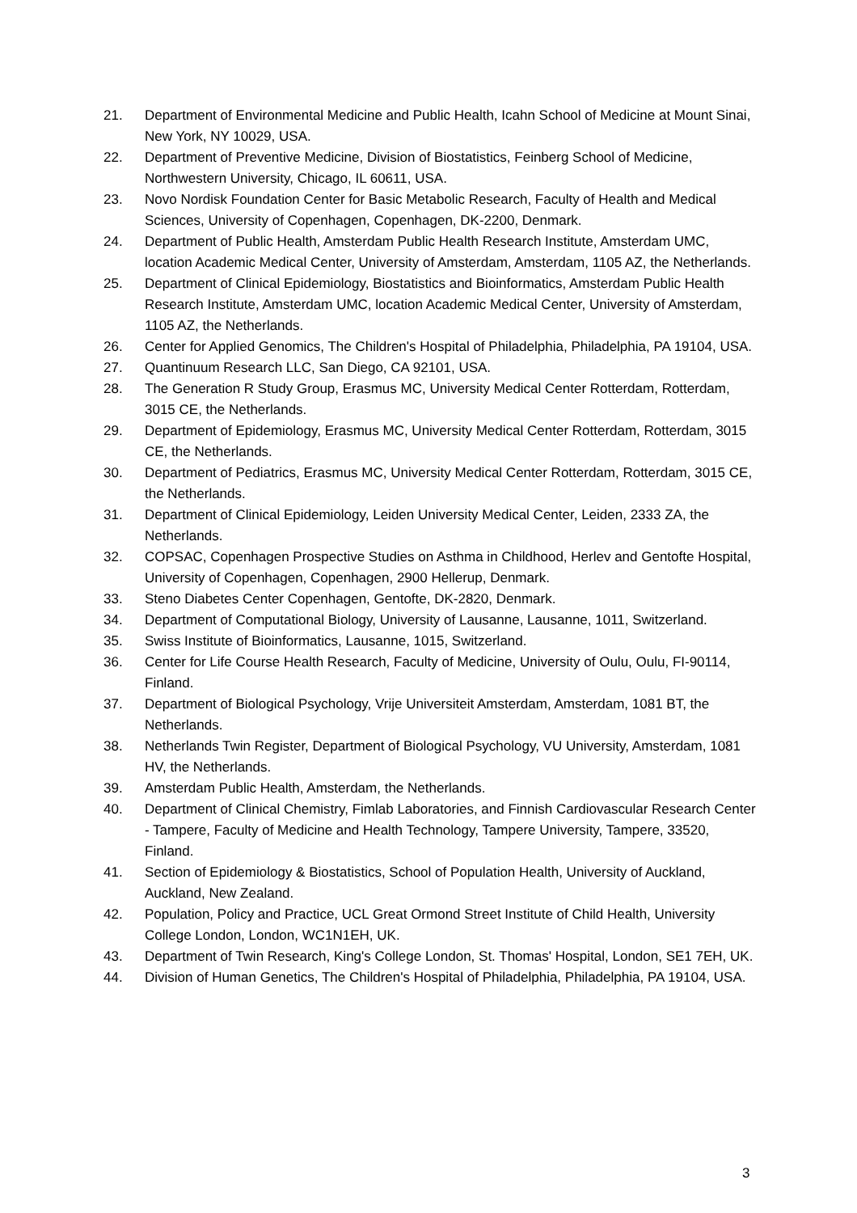21. Department of Environmental Medicine and Public Health, Icahn School of Medicine at Mount Sinai, New York, NY 10029, USA.
22. Department of Preventive Medicine, Division of Biostatistics, Feinberg School of Medicine, Northwestern University, Chicago, IL 60611, USA.
23. Novo Nordisk Foundation Center for Basic Metabolic Research, Faculty of Health and Medical Sciences, University of Copenhagen, Copenhagen, DK-2200, Denmark.
24. Department of Public Health, Amsterdam Public Health Research Institute, Amsterdam UMC, location Academic Medical Center, University of Amsterdam, Amsterdam, 1105 AZ, the Netherlands.
25. Department of Clinical Epidemiology, Biostatistics and Bioinformatics, Amsterdam Public Health Research Institute, Amsterdam UMC, location Academic Medical Center, University of Amsterdam, 1105 AZ, the Netherlands.
26. Center for Applied Genomics, The Children's Hospital of Philadelphia, Philadelphia, PA 19104, USA.
27. Quantinuum Research LLC, San Diego, CA 92101, USA.
28. The Generation R Study Group, Erasmus MC, University Medical Center Rotterdam, Rotterdam, 3015 CE, the Netherlands.
29. Department of Epidemiology, Erasmus MC, University Medical Center Rotterdam, Rotterdam, 3015 CE, the Netherlands.
30. Department of Pediatrics, Erasmus MC, University Medical Center Rotterdam, Rotterdam, 3015 CE, the Netherlands.
31. Department of Clinical Epidemiology, Leiden University Medical Center, Leiden, 2333 ZA, the Netherlands.
32. COPSAC, Copenhagen Prospective Studies on Asthma in Childhood, Herlev and Gentofte Hospital, University of Copenhagen, Copenhagen, 2900 Hellerup, Denmark.
33. Steno Diabetes Center Copenhagen, Gentofte, DK-2820, Denmark.
34. Department of Computational Biology, University of Lausanne, Lausanne, 1011, Switzerland.
35. Swiss Institute of Bioinformatics, Lausanne, 1015, Switzerland.
36. Center for Life Course Health Research, Faculty of Medicine, University of Oulu, Oulu, FI-90114, Finland.
37. Department of Biological Psychology, Vrije Universiteit Amsterdam, Amsterdam, 1081 BT, the Netherlands.
38. Netherlands Twin Register, Department of Biological Psychology, VU University, Amsterdam, 1081 HV, the Netherlands.
39. Amsterdam Public Health, Amsterdam, the Netherlands.
40. Department of Clinical Chemistry, Fimlab Laboratories, and Finnish Cardiovascular Research Center - Tampere, Faculty of Medicine and Health Technology, Tampere University, Tampere, 33520, Finland.
41. Section of Epidemiology & Biostatistics, School of Population Health, University of Auckland, Auckland, New Zealand.
42. Population, Policy and Practice, UCL Great Ormond Street Institute of Child Health, University College London, London, WC1N1EH, UK.
43. Department of Twin Research, King's College London, St. Thomas' Hospital, London, SE1 7EH, UK.
44. Division of Human Genetics, The Children's Hospital of Philadelphia, Philadelphia, PA 19104, USA.
3